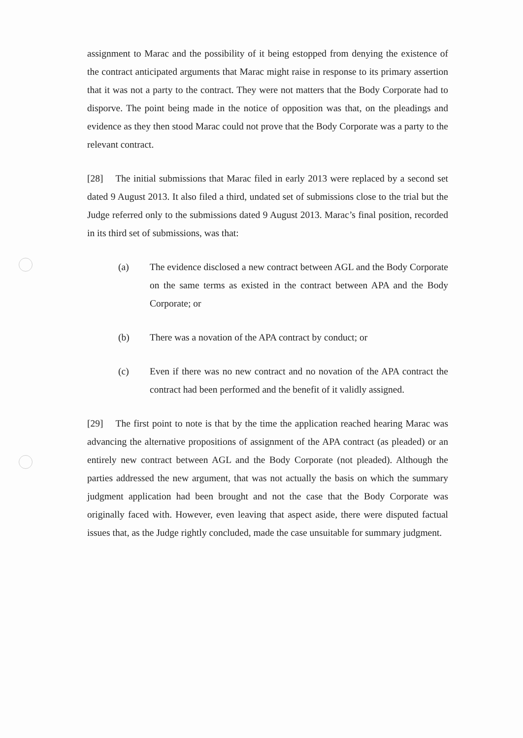assignment to Marac and the possibility of it being estopped from denying the existence of the contract anticipated arguments that Marac might raise in response to its primary assertion that it was not a party to the contract. They were not matters that the Body Corporate had to disporve. The point being made in the notice of opposition was that, on the pleadings and evidence as they then stood Marac could not prove that the Body Corporate was a party to the relevant contract.
[28] The initial submissions that Marac filed in early 2013 were replaced by a second set dated 9 August 2013. It also filed a third, undated set of submissions close to the trial but the Judge referred only to the submissions dated 9 August 2013. Marac’s final position, recorded in its third set of submissions, was that:
(a) The evidence disclosed a new contract between AGL and the Body Corporate on the same terms as existed in the contract between APA and the Body Corporate; or
(b) There was a novation of the APA contract by conduct; or
(c) Even if there was no new contract and no novation of the APA contract the contract had been performed and the benefit of it validly assigned.
[29] The first point to note is that by the time the application reached hearing Marac was advancing the alternative propositions of assignment of the APA contract (as pleaded) or an entirely new contract between AGL and the Body Corporate (not pleaded). Although the parties addressed the new argument, that was not actually the basis on which the summary judgment application had been brought and not the case that the Body Corporate was originally faced with. However, even leaving that aspect aside, there were disputed factual issues that, as the Judge rightly concluded, made the case unsuitable for summary judgment.